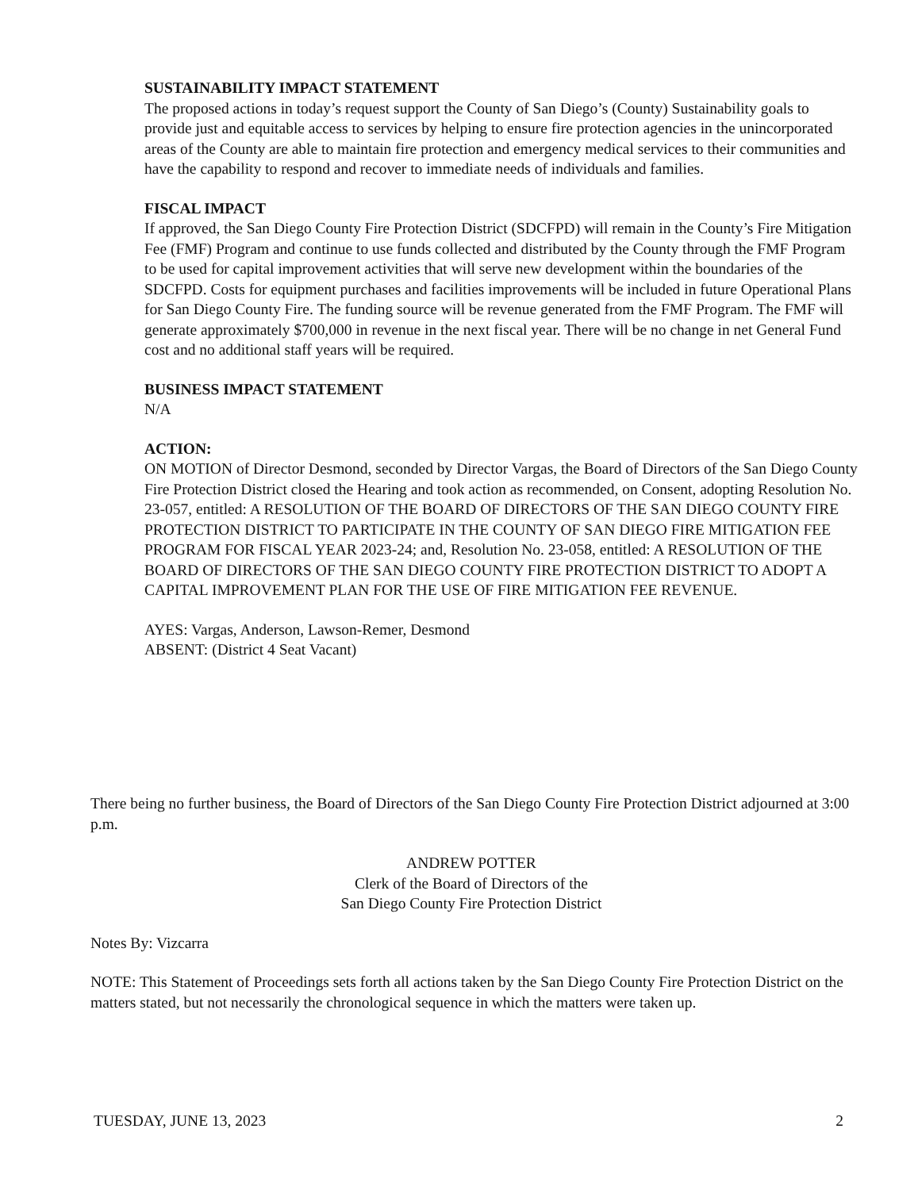SUSTAINABILITY IMPACT STATEMENT
The proposed actions in today’s request support the County of San Diego’s (County) Sustainability goals to provide just and equitable access to services by helping to ensure fire protection agencies in the unincorporated areas of the County are able to maintain fire protection and emergency medical services to their communities and have the capability to respond and recover to immediate needs of individuals and families.
FISCAL IMPACT
If approved, the San Diego County Fire Protection District (SDCFPD) will remain in the County’s Fire Mitigation Fee (FMF) Program and continue to use funds collected and distributed by the County through the FMF Program to be used for capital improvement activities that will serve new development within the boundaries of the SDCFPD. Costs for equipment purchases and facilities improvements will be included in future Operational Plans for San Diego County Fire. The funding source will be revenue generated from the FMF Program. The FMF will generate approximately $700,000 in revenue in the next fiscal year. There will be no change in net General Fund cost and no additional staff years will be required.
BUSINESS IMPACT STATEMENT
N/A
ACTION:
ON MOTION of Director Desmond, seconded by Director Vargas, the Board of Directors of the San Diego County Fire Protection District closed the Hearing and took action as recommended, on Consent, adopting Resolution No. 23-057, entitled: A RESOLUTION OF THE BOARD OF DIRECTORS OF THE SAN DIEGO COUNTY FIRE PROTECTION DISTRICT TO PARTICIPATE IN THE COUNTY OF SAN DIEGO FIRE MITIGATION FEE PROGRAM FOR FISCAL YEAR 2023-24; and, Resolution No. 23-058, entitled: A RESOLUTION OF THE BOARD OF DIRECTORS OF THE SAN DIEGO COUNTY FIRE PROTECTION DISTRICT TO ADOPT A CAPITAL IMPROVEMENT PLAN FOR THE USE OF FIRE MITIGATION FEE REVENUE.
AYES: Vargas, Anderson, Lawson-Remer, Desmond
ABSENT: (District 4 Seat Vacant)
There being no further business, the Board of Directors of the San Diego County Fire Protection District adjourned at 3:00 p.m.
ANDREW POTTER
Clerk of the Board of Directors of the
San Diego County Fire Protection District
Notes By: Vizcarra
NOTE: This Statement of Proceedings sets forth all actions taken by the San Diego County Fire Protection District on the matters stated, but not necessarily the chronological sequence in which the matters were taken up.
TUESDAY, JUNE 13, 2023 2